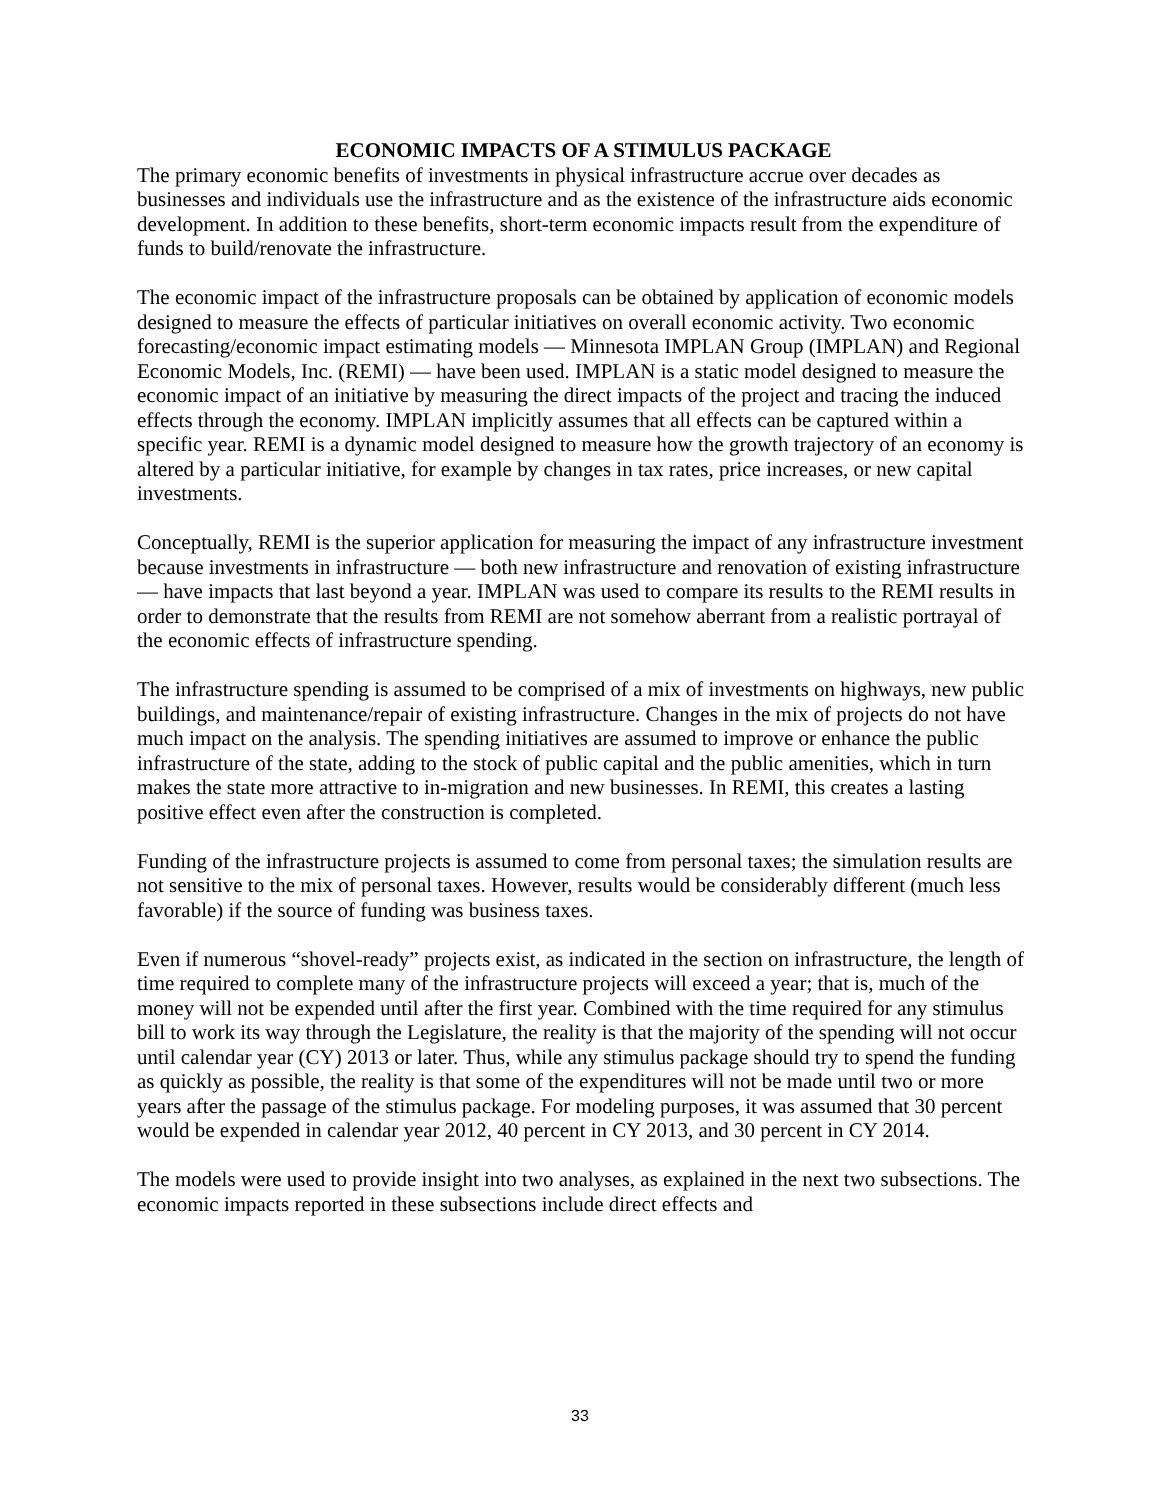ECONOMIC IMPACTS OF A STIMULUS PACKAGE
The primary economic benefits of investments in physical infrastructure accrue over decades as businesses and individuals use the infrastructure and as the existence of the infrastructure aids economic development. In addition to these benefits, short-term economic impacts result from the expenditure of funds to build/renovate the infrastructure.
The economic impact of the infrastructure proposals can be obtained by application of economic models designed to measure the effects of particular initiatives on overall economic activity. Two economic forecasting/economic impact estimating models — Minnesota IMPLAN Group (IMPLAN) and Regional Economic Models, Inc. (REMI) — have been used. IMPLAN is a static model designed to measure the economic impact of an initiative by measuring the direct impacts of the project and tracing the induced effects through the economy. IMPLAN implicitly assumes that all effects can be captured within a specific year. REMI is a dynamic model designed to measure how the growth trajectory of an economy is altered by a particular initiative, for example by changes in tax rates, price increases, or new capital investments.
Conceptually, REMI is the superior application for measuring the impact of any infrastructure investment because investments in infrastructure — both new infrastructure and renovation of existing infrastructure — have impacts that last beyond a year. IMPLAN was used to compare its results to the REMI results in order to demonstrate that the results from REMI are not somehow aberrant from a realistic portrayal of the economic effects of infrastructure spending.
The infrastructure spending is assumed to be comprised of a mix of investments on highways, new public buildings, and maintenance/repair of existing infrastructure. Changes in the mix of projects do not have much impact on the analysis. The spending initiatives are assumed to improve or enhance the public infrastructure of the state, adding to the stock of public capital and the public amenities, which in turn makes the state more attractive to in-migration and new businesses. In REMI, this creates a lasting positive effect even after the construction is completed.
Funding of the infrastructure projects is assumed to come from personal taxes; the simulation results are not sensitive to the mix of personal taxes. However, results would be considerably different (much less favorable) if the source of funding was business taxes.
Even if numerous “shovel-ready” projects exist, as indicated in the section on infrastructure, the length of time required to complete many of the infrastructure projects will exceed a year; that is, much of the money will not be expended until after the first year. Combined with the time required for any stimulus bill to work its way through the Legislature, the reality is that the majority of the spending will not occur until calendar year (CY) 2013 or later. Thus, while any stimulus package should try to spend the funding as quickly as possible, the reality is that some of the expenditures will not be made until two or more years after the passage of the stimulus package. For modeling purposes, it was assumed that 30 percent would be expended in calendar year 2012, 40 percent in CY 2013, and 30 percent in CY 2014.
The models were used to provide insight into two analyses, as explained in the next two subsections. The economic impacts reported in these subsections include direct effects and
33